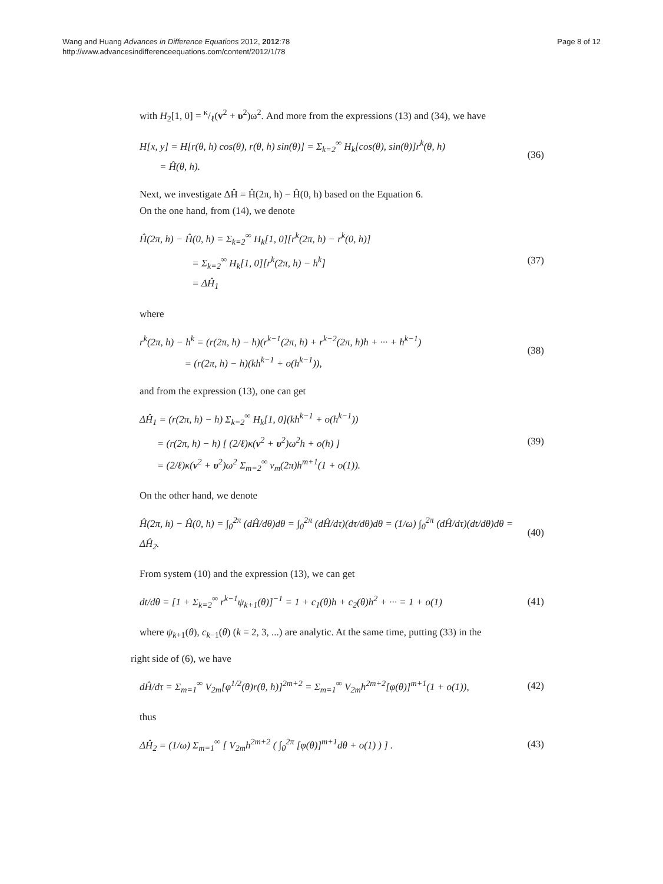Wang and Huang Advances in Difference Equations 2012, 2012:78
http://www.advancesindifferenceequations.com/content/2012/1/78
Page 8 of 12
with H<sub>2</sub>[1, 0] = κ/ℓ(v<sup>2</sup> + υ<sup>2</sup>)ω<sup>2</sup>. And more from the expressions (13) and (34), we have
H[x, y] = H[r(θ, h) cos(θ), r(θ, h) sin(θ)] = Σ<sub>k=2</sub><sup>∞</sup> H<sub>k</sub>[cos(θ), sin(θ)]r<sup>k</sup>(θ, h)
= Ĥ(θ, h).
(36)
Next, we investigate ΔĤ = Ĥ(2π, h) − Ĥ(0, h) based on the Equation 6.
On the one hand, from (14), we denote
Ĥ(2π, h) − Ĥ(0, h) = Σ<sub>k=2</sub><sup>∞</sup> H<sub>k</sub>[1, 0][r<sup>k</sup>(2π, h) − r<sup>k</sup>(0, h)]
= Σ<sub>k=2</sub><sup>∞</sup> H<sub>k</sub>[1, 0][r<sup>k</sup>(2π, h) − h<sup>k</sup>]
= ΔĤ<sub>1</sub>
(37)
where
r<sup>k</sup>(2π, h) − h<sup>k</sup> = (r(2π, h) − h)(r<sup>k−1</sup>(2π, h) + r<sup>k−2</sup>(2π, h)h + ··· + h<sup>k−1</sup>)
= (r(2π, h) − h)(kh<sup>k−1</sup> + o(h<sup>k−1</sup>)),
(38)
and from the expression (13), one can get
ΔĤ<sub>1</sub> = (r(2π, h) − h) Σ<sub>k=2</sub><sup>∞</sup> H<sub>k</sub>[1, 0](kh<sup>k−1</sup> + o(h<sup>k−1</sup>))
= (r(2π, h) − h) [ (2/ℓ)κ(v<sup>2</sup> + υ<sup>2</sup>)ω<sup>2</sup>h + o(h) ]
= (2/ℓ)κ(v<sup>2</sup> + υ<sup>2</sup>)ω<sup>2</sup> Σ<sub>m=2</sub><sup>∞</sup> v<sub>m</sub>(2π)h<sup>m+1</sup>(1 + o(1)).
(39)
On the other hand, we denote
Ĥ(2π, h) − Ĥ(0, h) = ∫<sub>0</sub><sup>2π</sup> (dĤ/dθ)dθ = ∫<sub>0</sub><sup>2π</sup> (dĤ/dτ)(dτ/dθ)dθ = (1/ω) ∫<sub>0</sub><sup>2π</sup> (dĤ/dτ)(dt/dθ)dθ = ΔĤ<sub>2</sub>.
(40)
From system (10) and the expression (13), we can get
dt/dθ = [1 + Σ<sub>k=2</sub><sup>∞</sup> r<sup>k−1</sup>ψ<sub>k+1</sub>(θ)]<sup>−1</sup> = 1 + c<sub>1</sub>(θ)h + c<sub>2</sub>(θ)h<sup>2</sup> + ··· = 1 + o(1)
(41)
where ψ<sub>k+1</sub>(θ), c<sub>k−1</sub>(θ) (k = 2, 3, ...) are analytic. At the same time, putting (33) in the
right side of (6), we have
dĤ/dτ = Σ<sub>m=1</sub><sup>∞</sup> V<sub>2m</sub>[φ<sup>1/2</sup>(θ)r(θ, h)]<sup>2m+2</sup> = Σ<sub>m=1</sub><sup>∞</sup> V<sub>2m</sub>h<sup>2m+2</sup>[φ(θ)]<sup>m+1</sup>(1 + o(1)),
(42)
thus
ΔĤ<sub>2</sub> = (1/ω) Σ<sub>m=1</sub><sup>∞</sup> [ V<sub>2m</sub>h<sup>2m+2</sup> ( ∫<sub>0</sub><sup>2π</sup> [φ(θ)]<sup>m+1</sup>dθ + o(1) ) ] .
(43)